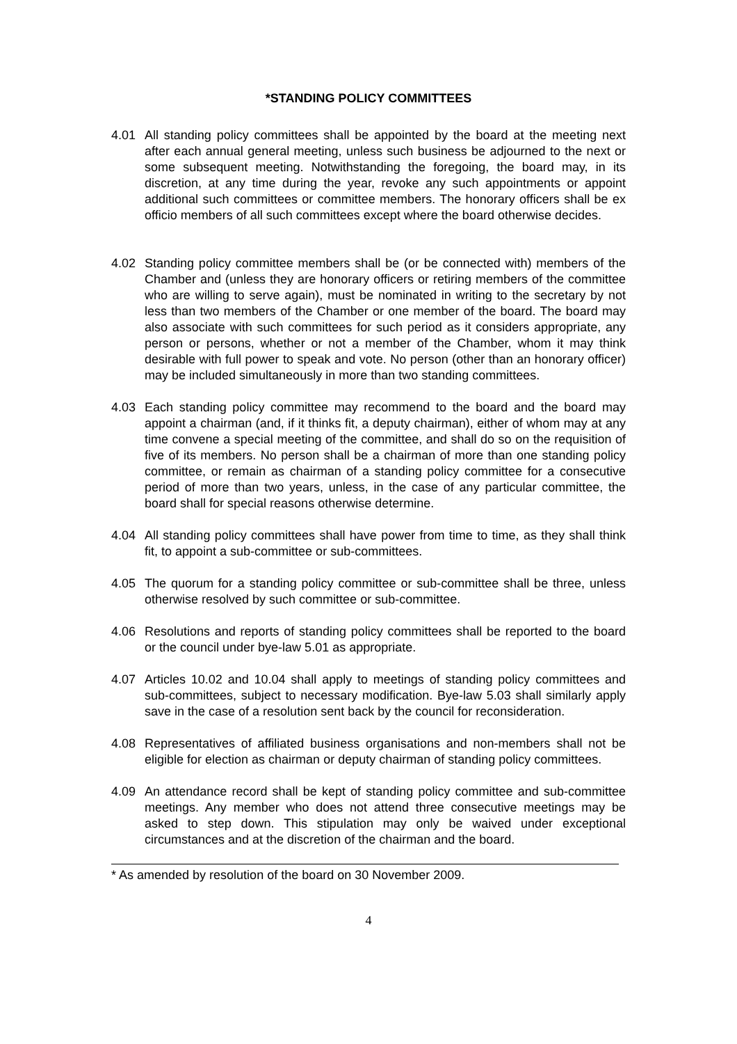*STANDING POLICY COMMITTEES
4.01 All standing policy committees shall be appointed by the board at the meeting next after each annual general meeting, unless such business be adjourned to the next or some subsequent meeting. Notwithstanding the foregoing, the board may, in its discretion, at any time during the year, revoke any such appointments or appoint additional such committees or committee members. The honorary officers shall be ex officio members of all such committees except where the board otherwise decides.
4.02 Standing policy committee members shall be (or be connected with) members of the Chamber and (unless they are honorary officers or retiring members of the committee who are willing to serve again), must be nominated in writing to the secretary by not less than two members of the Chamber or one member of the board. The board may also associate with such committees for such period as it considers appropriate, any person or persons, whether or not a member of the Chamber, whom it may think desirable with full power to speak and vote. No person (other than an honorary officer) may be included simultaneously in more than two standing committees.
4.03 Each standing policy committee may recommend to the board and the board may appoint a chairman (and, if it thinks fit, a deputy chairman), either of whom may at any time convene a special meeting of the committee, and shall do so on the requisition of five of its members. No person shall be a chairman of more than one standing policy committee, or remain as chairman of a standing policy committee for a consecutive period of more than two years, unless, in the case of any particular committee, the board shall for special reasons otherwise determine.
4.04 All standing policy committees shall have power from time to time, as they shall think fit, to appoint a sub-committee or sub-committees.
4.05 The quorum for a standing policy committee or sub-committee shall be three, unless otherwise resolved by such committee or sub-committee.
4.06 Resolutions and reports of standing policy committees shall be reported to the board or the council under bye-law 5.01 as appropriate.
4.07 Articles 10.02 and 10.04 shall apply to meetings of standing policy committees and sub-committees, subject to necessary modification. Bye-law 5.03 shall similarly apply save in the case of a resolution sent back by the council for reconsideration.
4.08 Representatives of affiliated business organisations and non-members shall not be eligible for election as chairman or deputy chairman of standing policy committees.
4.09 An attendance record shall be kept of standing policy committee and sub-committee meetings. Any member who does not attend three consecutive meetings may be asked to step down. This stipulation may only be waived under exceptional circumstances and at the discretion of the chairman and the board.
* As amended by resolution of the board on 30 November 2009.
4